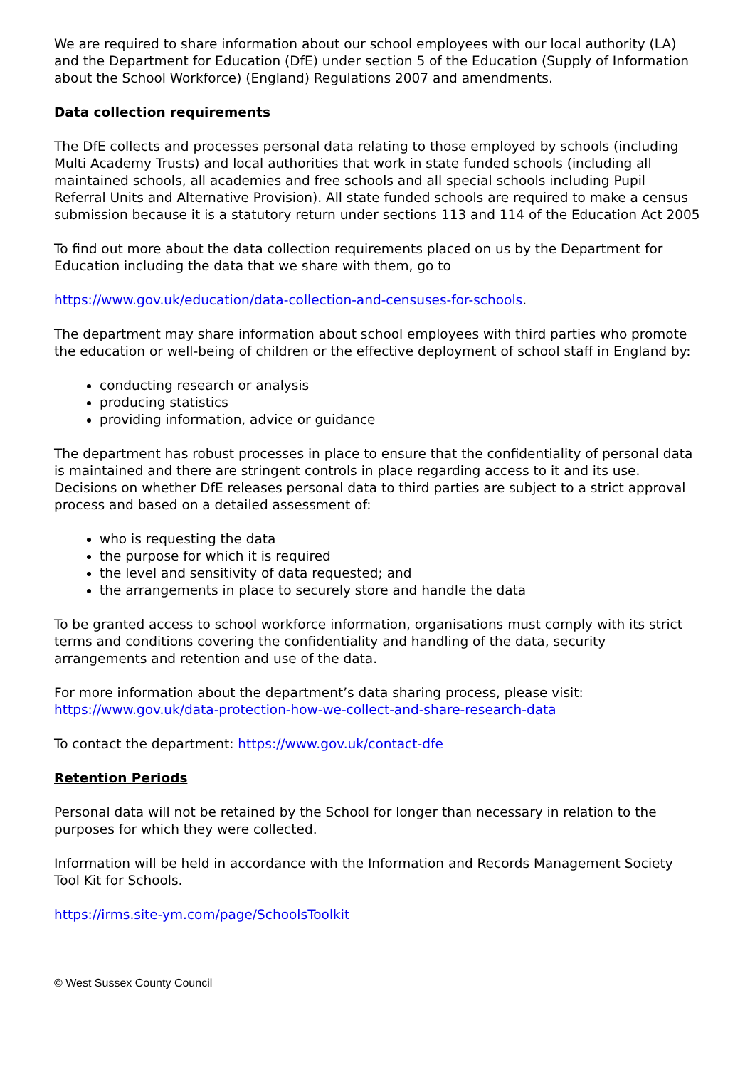We are required to share information about our school employees with our local authority (LA) and the Department for Education (DfE) under section 5 of the Education (Supply of Information about the School Workforce) (England) Regulations 2007 and amendments.
Data collection requirements
The DfE collects and processes personal data relating to those employed by schools (including Multi Academy Trusts) and local authorities that work in state funded schools (including all maintained schools, all academies and free schools and all special schools including Pupil Referral Units and Alternative Provision). All state funded schools are required to make a census submission because it is a statutory return under sections 113 and 114 of the Education Act 2005
To find out more about the data collection requirements placed on us by the Department for Education including the data that we share with them, go to
https://www.gov.uk/education/data-collection-and-censuses-for-schools.
The department may share information about school employees with third parties who promote the education or well-being of children or the effective deployment of school staff in England by:
conducting research or analysis
producing statistics
providing information, advice or guidance
The department has robust processes in place to ensure that the confidentiality of personal data is maintained and there are stringent controls in place regarding access to it and its use. Decisions on whether DfE releases personal data to third parties are subject to a strict approval process and based on a detailed assessment of:
who is requesting the data
the purpose for which it is required
the level and sensitivity of data requested; and
the arrangements in place to securely store and handle the data
To be granted access to school workforce information, organisations must comply with its strict terms and conditions covering the confidentiality and handling of the data, security arrangements and retention and use of the data.
For more information about the department’s data sharing process, please visit: https://www.gov.uk/data-protection-how-we-collect-and-share-research-data
To contact the department: https://www.gov.uk/contact-dfe
Retention Periods
Personal data will not be retained by the School for longer than necessary in relation to the purposes for which they were collected.
Information will be held in accordance with the Information and Records Management Society Tool Kit for Schools.
https://irms.site-ym.com/page/SchoolsToolkit
© West Sussex County Council